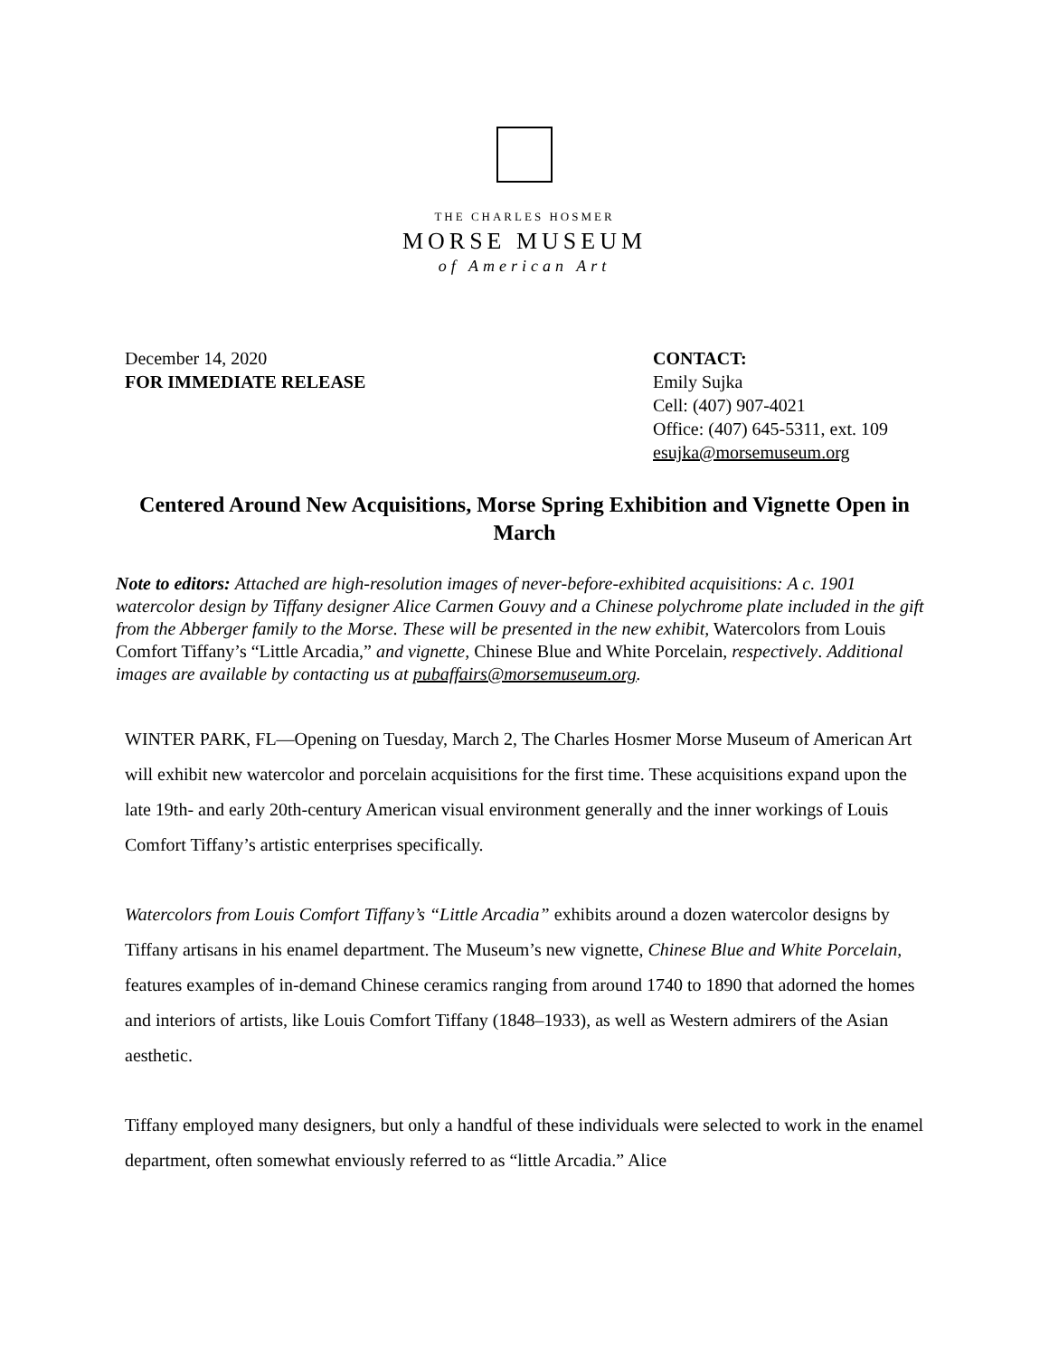THE CHARLES HOSMER
MORSE MUSEUM
of American Art
December 14, 2020
FOR IMMEDIATE RELEASE
CONTACT:
Emily Sujka
Cell: (407) 907-4021
Office: (407) 645-5311, ext. 109
esujka@morsemuseum.org
Centered Around New Acquisitions, Morse Spring Exhibition and Vignette Open in March
Note to editors: Attached are high-resolution images of never-before-exhibited acquisitions: A c. 1901 watercolor design by Tiffany designer Alice Carmen Gouvy and a Chinese polychrome plate included in the gift from the Abberger family to the Morse. These will be presented in the new exhibit, Watercolors from Louis Comfort Tiffany’s “Little Arcadia,” and vignette, Chinese Blue and White Porcelain, respectively. Additional images are available by contacting us at pubaffairs@morsemuseum.org.
WINTER PARK, FL—Opening on Tuesday, March 2, The Charles Hosmer Morse Museum of American Art will exhibit new watercolor and porcelain acquisitions for the first time. These acquisitions expand upon the late 19th- and early 20th-century American visual environment generally and the inner workings of Louis Comfort Tiffany’s artistic enterprises specifically.
Watercolors from Louis Comfort Tiffany’s “Little Arcadia” exhibits around a dozen watercolor designs by Tiffany artisans in his enamel department. The Museum’s new vignette, Chinese Blue and White Porcelain, features examples of in-demand Chinese ceramics ranging from around 1740 to 1890 that adorned the homes and interiors of artists, like Louis Comfort Tiffany (1848–1933), as well as Western admirers of the Asian aesthetic.
Tiffany employed many designers, but only a handful of these individuals were selected to work in the enamel department, often somewhat enviously referred to as “little Arcadia.” Alice